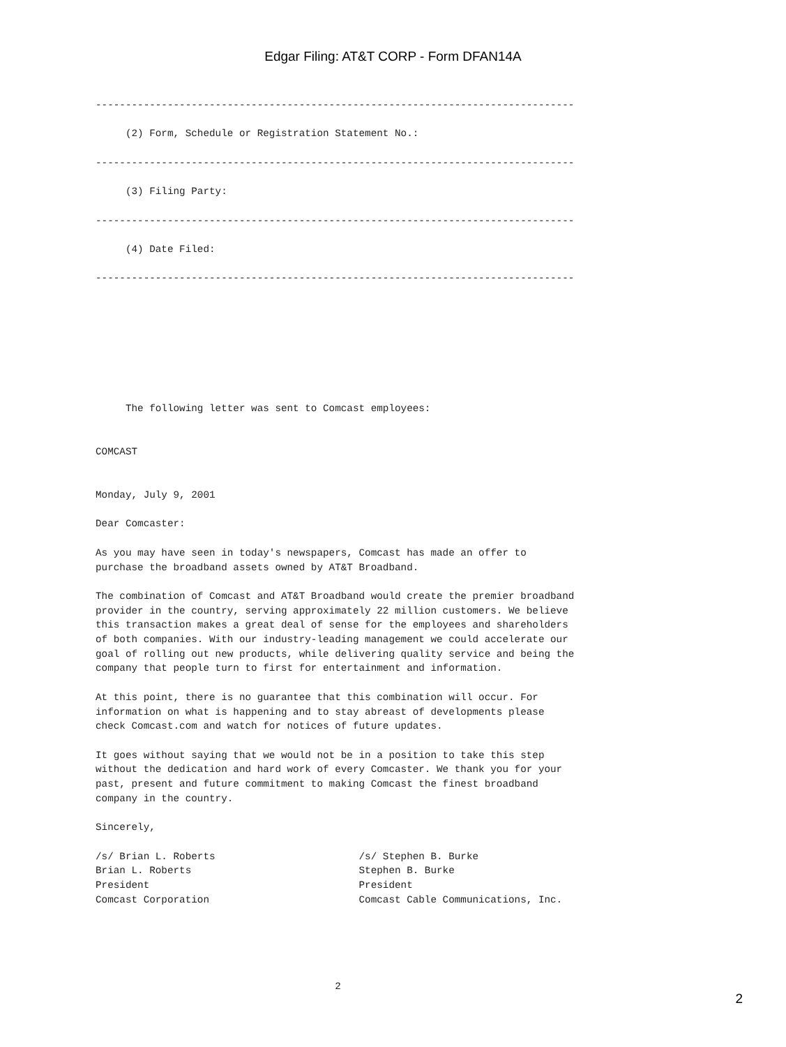Edgar Filing: AT&T CORP - Form DFAN14A
--------------------------------------------------------------------------------

     (2) Form, Schedule or Registration Statement No.:

--------------------------------------------------------------------------------

     (3) Filing Party:

--------------------------------------------------------------------------------

     (4) Date Filed:

--------------------------------------------------------------------------------








     The following letter was sent to Comcast employees:


COMCAST


Monday, July 9, 2001

Dear Comcaster:

As you may have seen in today's newspapers, Comcast has made an offer to
purchase the broadband assets owned by AT&T Broadband.

The combination of Comcast and AT&T Broadband would create the premier broadband
provider in the country, serving approximately 22 million customers. We believe
this transaction makes a great deal of sense for the employees and shareholders
of both companies. With our industry-leading management we could accelerate our
goal of rolling out new products, while delivering quality service and being the
company that people turn to first for entertainment and information.

At this point, there is no guarantee that this combination will occur. For
information on what is happening and to stay abreast of developments please
check Comcast.com and watch for notices of future updates.

It goes without saying that we would not be in a position to take this step
without the dedication and hard work of every Comcaster. We thank you for your
past, present and future commitment to making Comcast the finest broadband
company in the country.

Sincerely,

/s/ Brian L. Roberts                        /s/ Stephen B. Burke
Brian L. Roberts                            Stephen B. Burke
President                                   President
Comcast Corporation                         Comcast Cable Communications, Inc.





                                        2
2